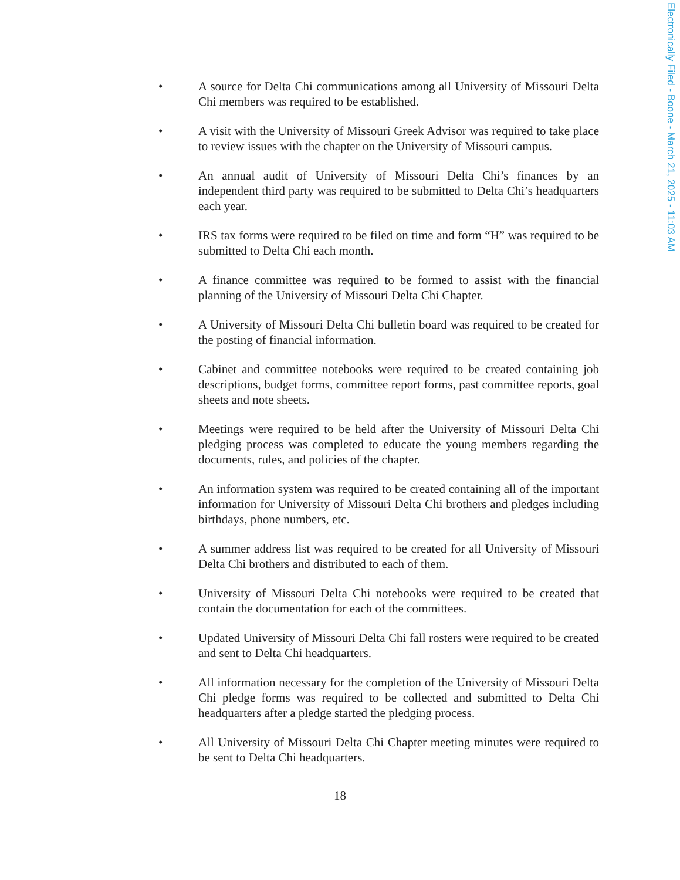Electronically Filed - Boone - March 21, 2025 - 11:03 AM
• A source for Delta Chi communications among all University of Missouri Delta Chi members was required to be established.
• A visit with the University of Missouri Greek Advisor was required to take place to review issues with the chapter on the University of Missouri campus.
• An annual audit of University of Missouri Delta Chi’s finances by an independent third party was required to be submitted to Delta Chi’s headquarters each year.
• IRS tax forms were required to be filed on time and form “H” was required to be submitted to Delta Chi each month.
• A finance committee was required to be formed to assist with the financial planning of the University of Missouri Delta Chi Chapter.
• A University of Missouri Delta Chi bulletin board was required to be created for the posting of financial information.
• Cabinet and committee notebooks were required to be created containing job descriptions, budget forms, committee report forms, past committee reports, goal sheets and note sheets.
• Meetings were required to be held after the University of Missouri Delta Chi pledging process was completed to educate the young members regarding the documents, rules, and policies of the chapter.
• An information system was required to be created containing all of the important information for University of Missouri Delta Chi brothers and pledges including birthdays, phone numbers, etc.
• A summer address list was required to be created for all University of Missouri Delta Chi brothers and distributed to each of them.
• University of Missouri Delta Chi notebooks were required to be created that contain the documentation for each of the committees.
• Updated University of Missouri Delta Chi fall rosters were required to be created and sent to Delta Chi headquarters.
• All information necessary for the completion of the University of Missouri Delta Chi pledge forms was required to be collected and submitted to Delta Chi headquarters after a pledge started the pledging process.
• All University of Missouri Delta Chi Chapter meeting minutes were required to be sent to Delta Chi headquarters.
18